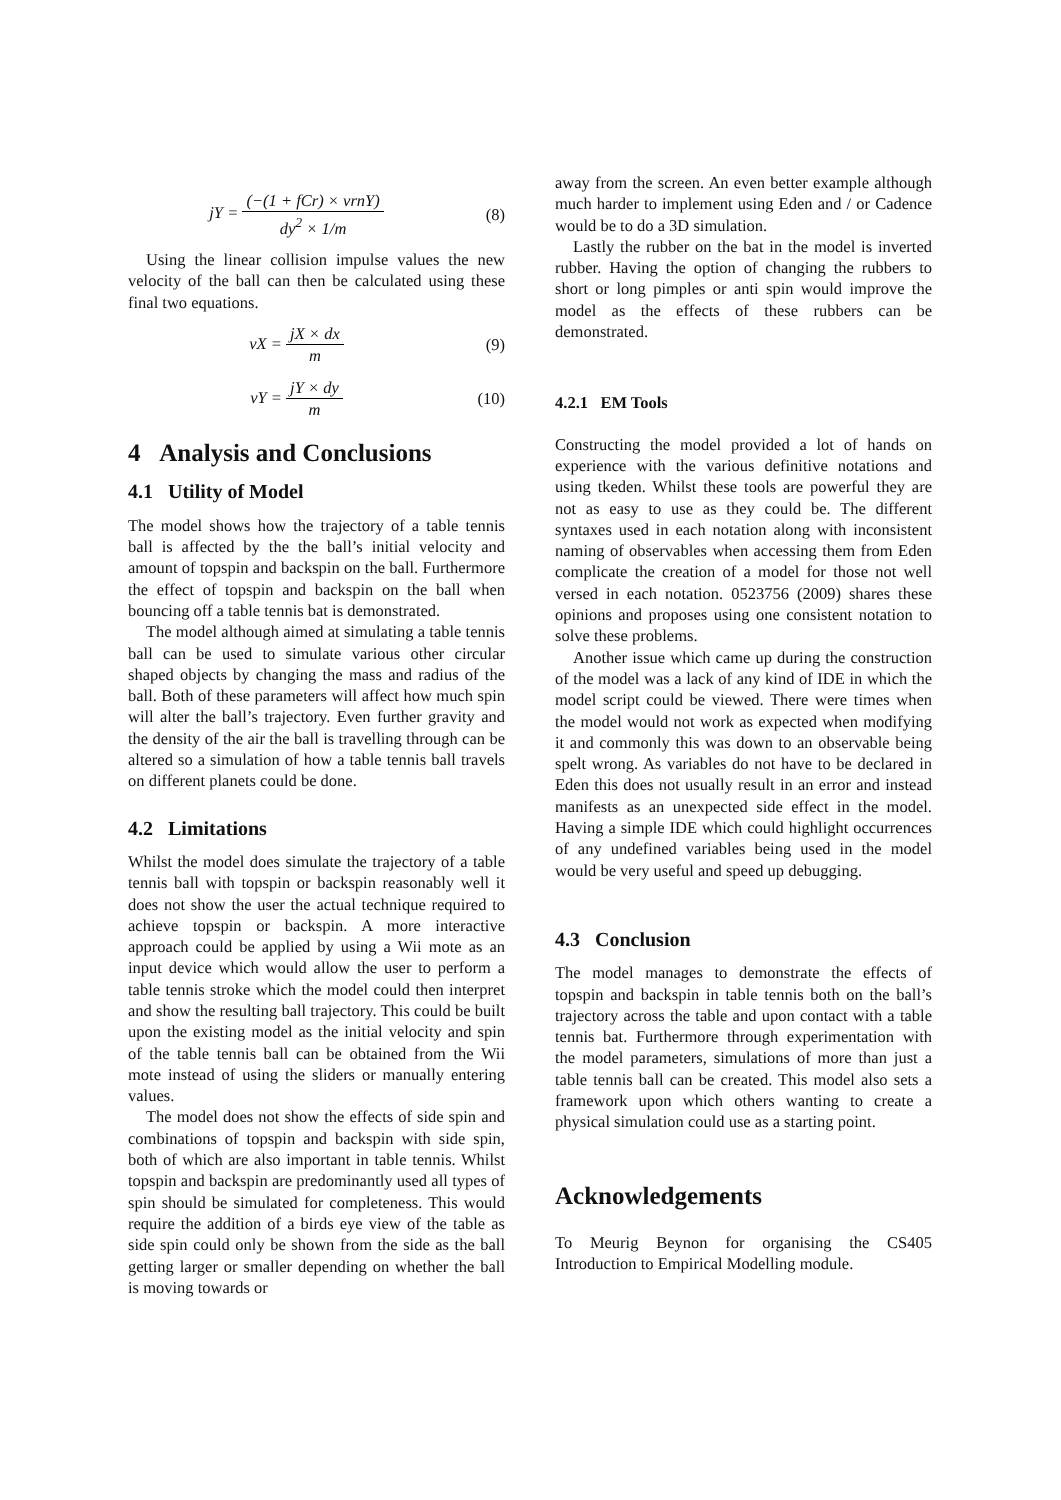jY = (−(1 + fCr) × vrnY) dy<sup>2</sup> × 1/m
(8)
Using the linear collision impulse values the new velocity of the ball can then be calculated using these final two equations.
vX = jX × dx m (9)
vY = jY × dy m (10)
4 Analysis and Conclusions
4.1 Utility of Model
The model shows how the trajectory of a table tennis ball is affected by the the ball’s initial velocity and amount of topspin and backspin on the ball. Furthermore the effect of topspin and backspin on the ball when bouncing off a table tennis bat is demonstrated.
The model although aimed at simulating a table tennis ball can be used to simulate various other circular shaped objects by changing the mass and radius of the ball. Both of these parameters will affect how much spin will alter the ball’s trajectory. Even further gravity and the density of the air the ball is travelling through can be altered so a simulation of how a table tennis ball travels on different planets could be done.
4.2 Limitations
Whilst the model does simulate the trajectory of a table tennis ball with topspin or backspin reasonably well it does not show the user the actual technique required to achieve topspin or backspin. A more interactive approach could be applied by using a Wii mote as an input device which would allow the user to perform a table tennis stroke which the model could then interpret and show the resulting ball trajectory. This could be built upon the existing model as the initial velocity and spin of the table tennis ball can be obtained from the Wii mote instead of using the sliders or manually entering values.
The model does not show the effects of side spin and combinations of topspin and backspin with side spin, both of which are also important in table tennis. Whilst topspin and backspin are predominantly used all types of spin should be simulated for completeness. This would require the addition of a birds eye view of the table as side spin could only be shown from the side as the ball getting larger or smaller depending on whether the ball is moving towards or
away from the screen. An even better example although much harder to implement using Eden and / or Cadence would be to do a 3D simulation.
Lastly the rubber on the bat in the model is inverted rubber. Having the option of changing the rubbers to short or long pimples or anti spin would improve the model as the effects of these rubbers can be demonstrated.
4.2.1 EM Tools
Constructing the model provided a lot of hands on experience with the various definitive notations and using tkeden. Whilst these tools are powerful they are not as easy to use as they could be. The different syntaxes used in each notation along with inconsistent naming of observables when accessing them from Eden complicate the creation of a model for those not well versed in each notation. 0523756 (2009) shares these opinions and proposes using one consistent notation to solve these problems.
Another issue which came up during the construction of the model was a lack of any kind of IDE in which the model script could be viewed. There were times when the model would not work as expected when modifying it and commonly this was down to an observable being spelt wrong. As variables do not have to be declared in Eden this does not usually result in an error and instead manifests as an unexpected side effect in the model. Having a simple IDE which could highlight occurrences of any undefined variables being used in the model would be very useful and speed up debugging.
4.3 Conclusion
The model manages to demonstrate the effects of topspin and backspin in table tennis both on the ball’s trajectory across the table and upon contact with a table tennis bat. Furthermore through experimentation with the model parameters, simulations of more than just a table tennis ball can be created. This model also sets a framework upon which others wanting to create a physical simulation could use as a starting point.
Acknowledgements
To Meurig Beynon for organising the CS405 Introduction to Empirical Modelling module.